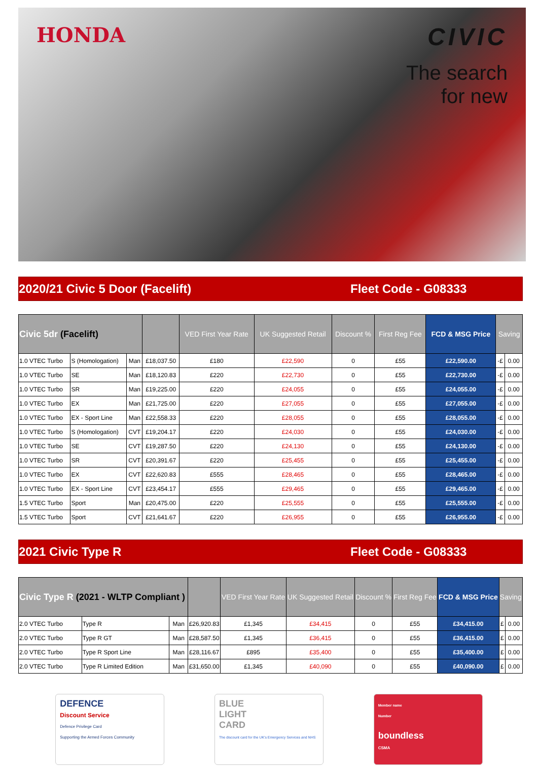HONDA
CIVIC
The search
for new
2020/21 Civic 5 Door (Facelift) Fleet Code - G08333
| Civic 5dr (Facelift) | | | | VED First Year Rate | UK Suggested Retail | Discount % | First Reg Fee | FCD & MSG Price | Saving | |
| --- | --- | --- | --- | --- | --- | --- | --- | --- | --- | --- |
| 1.0 VTEC Turbo | S (Homologation) | Man | £18,037.50 | £180 | £22,590 | 0 | £55 | £22,590.00 | -£ | 0.00 |
| 1.0 VTEC Turbo | SE | Man | £18,120.83 | £220 | £22,730 | 0 | £55 | £22,730.00 | -£ | 0.00 |
| 1.0 VTEC Turbo | SR | Man | £19,225.00 | £220 | £24,055 | 0 | £55 | £24,055.00 | -£ | 0.00 |
| 1.0 VTEC Turbo | EX | Man | £21,725.00 | £220 | £27,055 | 0 | £55 | £27,055.00 | -£ | 0.00 |
| 1.0 VTEC Turbo | EX - Sport Line | Man | £22,558.33 | £220 | £28,055 | 0 | £55 | £28,055.00 | -£ | 0.00 |
| 1.0 VTEC Turbo | S (Homologation) | CVT | £19,204.17 | £220 | £24,030 | 0 | £55 | £24,030.00 | -£ | 0.00 |
| 1.0 VTEC Turbo | SE | CVT | £19,287.50 | £220 | £24,130 | 0 | £55 | £24,130.00 | -£ | 0.00 |
| 1.0 VTEC Turbo | SR | CVT | £20,391.67 | £220 | £25,455 | 0 | £55 | £25,455.00 | -£ | 0.00 |
| 1.0 VTEC Turbo | EX | CVT | £22,620.83 | £555 | £28,465 | 0 | £55 | £28,465.00 | -£ | 0.00 |
| 1.0 VTEC Turbo | EX - Sport Line | CVT | £23,454.17 | £555 | £29,465 | 0 | £55 | £29,465.00 | -£ | 0.00 |
| 1.5 VTEC Turbo | Sport | Man | £20,475.00 | £220 | £25,555 | 0 | £55 | £25,555.00 | -£ | 0.00 |
| 1.5 VTEC Turbo | Sport | CVT | £21,641.67 | £220 | £26,955 | 0 | £55 | £26,955.00 | -£ | 0.00 |
2021 Civic Type R Fleet Code - G08333
| Civic Type R (2021 - WLTP Compliant ) | | | | VED First Year Rate | UK Suggested Retail | Discount % | First Reg Fee | FCD & MSG Price | Saving | |
| --- | --- | --- | --- | --- | --- | --- | --- | --- | --- | --- |
| 2.0 VTEC Turbo | Type R | Man | £26,920.83 | £1,345 | £34,415 | 0 | £55 | £34,415.00 | £ | 0.00 |
| 2.0 VTEC Turbo | Type R GT | Man | £28,587.50 | £1,345 | £36,415 | 0 | £55 | £36,415.00 | £ | 0.00 |
| 2.0 VTEC Turbo | Type R Sport Line | Man | £28,116.67 | £895 | £35,400 | 0 | £55 | £35,400.00 | £ | 0.00 |
| 2.0 VTEC Turbo | Type R Limited Edition | Man | £31,650.00 | £1,345 | £40,090 | 0 | £55 | £40,090.00 | £ | 0.00 |
DEFENCE
Discount Service
Defence Privilege Card
Supporting the Armed Forces Community
BLUE
LIGHT
CARD
The discount card for the UK's Emergency Services and NHS
Member name
Number
boundless
CSMA